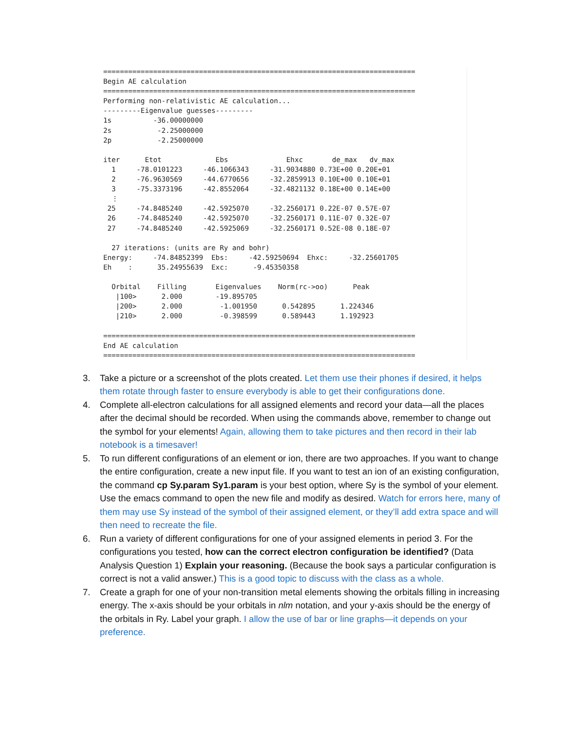===========================================================================
Begin AE calculation
===========================================================================
Performing non-relativistic AE calculation...
---------Eigenvalue guesses---------
1s          -36.00000000
2s           -2.25000000
2p           -2.25000000

iter      Etot             Ebs              Ehxc       de_max   dv_max
  1     -78.0101223     -46.1066343     -31.9034880 0.73E+00 0.20E+01
  2     -76.9630569     -44.6770656     -32.2859913 0.10E+00 0.10E+01
  3     -75.3373196     -42.8552064     -32.4821132 0.18E+00 0.14E+00
  ⋮
 25     -74.8485240     -42.5925070     -32.2560171 0.22E-07 0.57E-07
 26     -74.8485240     -42.5925070     -32.2560171 0.11E-07 0.32E-07
 27     -74.8485240     -42.5925069     -32.2560171 0.52E-08 0.18E-07

  27 iterations: (units are Ry and bohr)
Energy:     -74.84852399  Ebs:     -42.59250694  Ehxc:     -32.25601705
Eh    :      35.24955639  Exc:      -9.45350358

  Orbital    Filling       Eigenvalues    Norm(rc->oo)      Peak
   |100>      2.000        -19.895705
   |200>      2.000         -1.001950      0.542895      1.224346
   |210>      2.000         -0.398599      0.589443      1.192923

===========================================================================
End AE calculation
===========================================================================
3. Take a picture or a screenshot of the plots created. Let them use their phones if desired, it helps them rotate through faster to ensure everybody is able to get their configurations done.
4. Complete all-electron calculations for all assigned elements and record your data—all the places after the decimal should be recorded. When using the commands above, remember to change out the symbol for your elements! Again, allowing them to take pictures and then record in their lab notebook is a timesaver!
5. To run different configurations of an element or ion, there are two approaches. If you want to change the entire configuration, create a new input file. If you want to test an ion of an existing configuration, the command cp Sy.param Sy1.param is your best option, where Sy is the symbol of your element. Use the emacs command to open the new file and modify as desired. Watch for errors here, many of them may use Sy instead of the symbol of their assigned element, or they’ll add extra space and will then need to recreate the file.
6. Run a variety of different configurations for one of your assigned elements in period 3. For the configurations you tested, how can the correct electron configuration be identified? (Data Analysis Question 1) Explain your reasoning. (Because the book says a particular configuration is correct is not a valid answer.) This is a good topic to discuss with the class as a whole.
7. Create a graph for one of your non-transition metal elements showing the orbitals filling in increasing energy. The x-axis should be your orbitals in nlm notation, and your y-axis should be the energy of the orbitals in Ry. Label your graph. I allow the use of bar or line graphs—it depends on your preference.